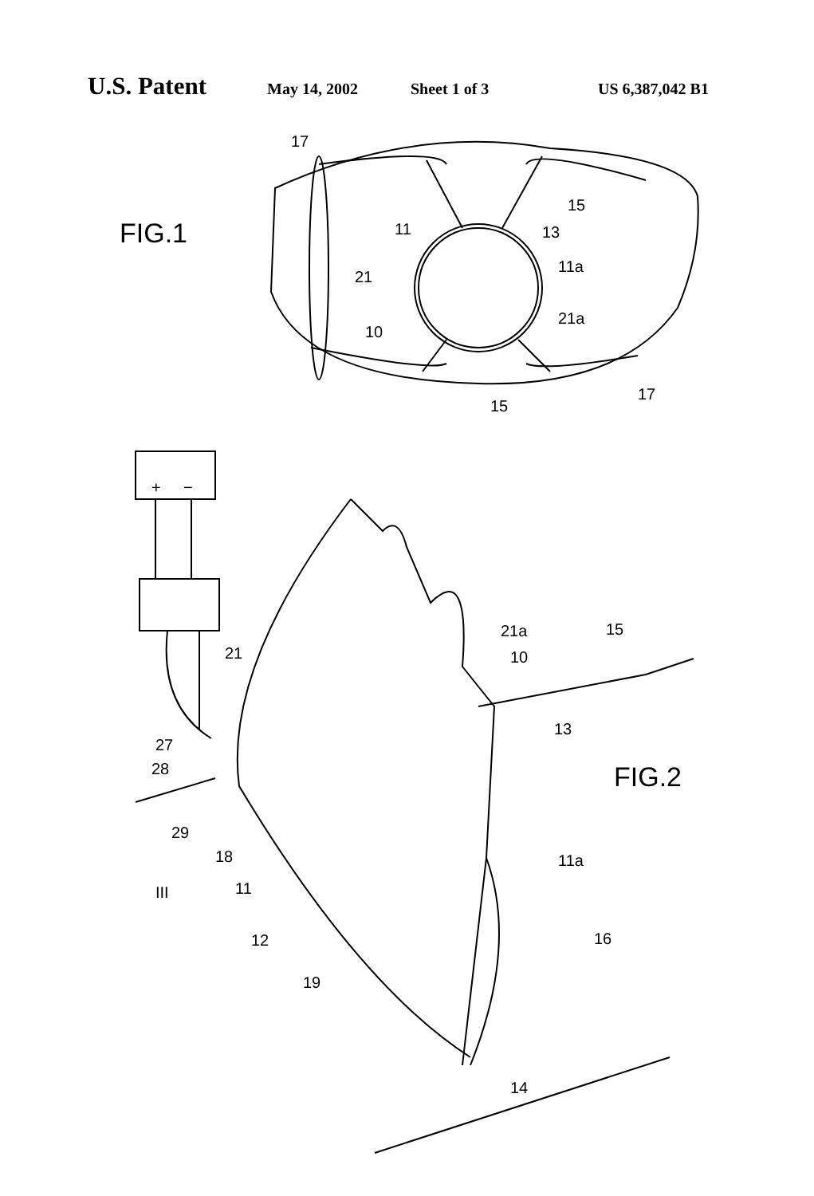U.S. Patent May 14, 2002 Sheet 1 of 3 US 6,387,042 B1
FIG.1
17
15
11
13
11a
21
21a
10
15
17
15
21a
10
21
13
FIG.2
27
28
29
18
III
11a
11
12
19
16
14
+
−